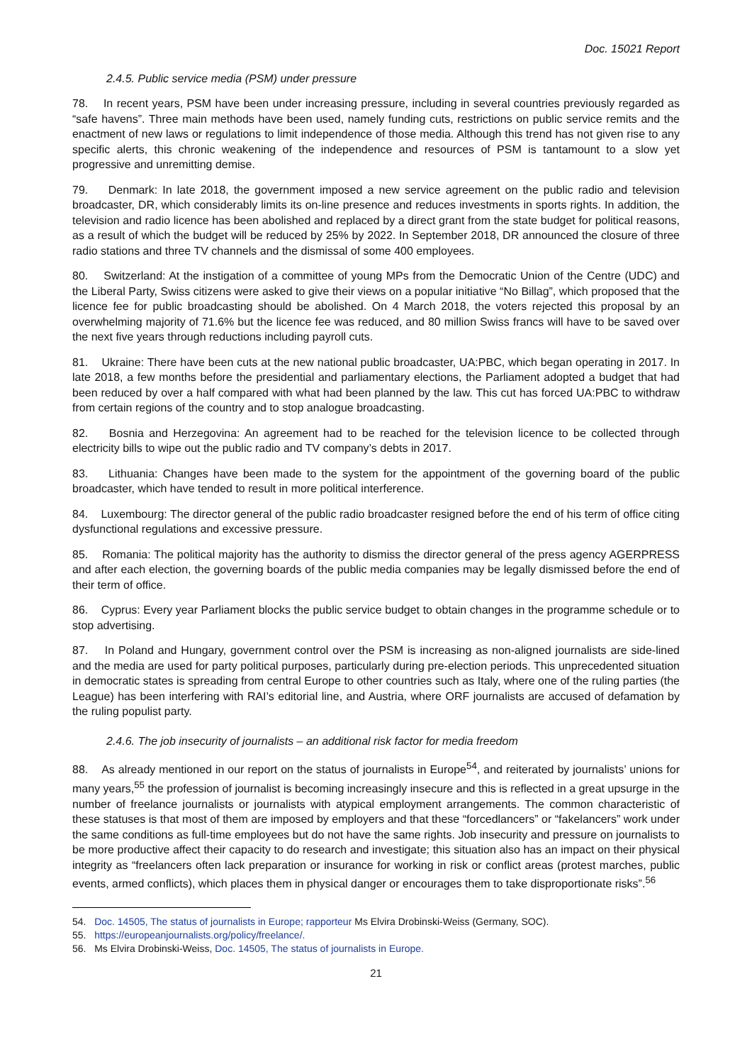Doc. 15021 Report
2.4.5. Public service media (PSM) under pressure
78. In recent years, PSM have been under increasing pressure, including in several countries previously regarded as “safe havens”. Three main methods have been used, namely funding cuts, restrictions on public service remits and the enactment of new laws or regulations to limit independence of those media. Although this trend has not given rise to any specific alerts, this chronic weakening of the independence and resources of PSM is tantamount to a slow yet progressive and unremitting demise.
79. Denmark: In late 2018, the government imposed a new service agreement on the public radio and television broadcaster, DR, which considerably limits its on-line presence and reduces investments in sports rights. In addition, the television and radio licence has been abolished and replaced by a direct grant from the state budget for political reasons, as a result of which the budget will be reduced by 25% by 2022. In September 2018, DR announced the closure of three radio stations and three TV channels and the dismissal of some 400 employees.
80. Switzerland: At the instigation of a committee of young MPs from the Democratic Union of the Centre (UDC) and the Liberal Party, Swiss citizens were asked to give their views on a popular initiative “No Billag”, which proposed that the licence fee for public broadcasting should be abolished. On 4 March 2018, the voters rejected this proposal by an overwhelming majority of 71.6% but the licence fee was reduced, and 80 million Swiss francs will have to be saved over the next five years through reductions including payroll cuts.
81. Ukraine: There have been cuts at the new national public broadcaster, UA:PBC, which began operating in 2017. In late 2018, a few months before the presidential and parliamentary elections, the Parliament adopted a budget that had been reduced by over a half compared with what had been planned by the law. This cut has forced UA:PBC to withdraw from certain regions of the country and to stop analogue broadcasting.
82. Bosnia and Herzegovina: An agreement had to be reached for the television licence to be collected through electricity bills to wipe out the public radio and TV company’s debts in 2017.
83. Lithuania: Changes have been made to the system for the appointment of the governing board of the public broadcaster, which have tended to result in more political interference.
84. Luxembourg: The director general of the public radio broadcaster resigned before the end of his term of office citing dysfunctional regulations and excessive pressure.
85. Romania: The political majority has the authority to dismiss the director general of the press agency AGERPRESS and after each election, the governing boards of the public media companies may be legally dismissed before the end of their term of office.
86. Cyprus: Every year Parliament blocks the public service budget to obtain changes in the programme schedule or to stop advertising.
87. In Poland and Hungary, government control over the PSM is increasing as non-aligned journalists are side-lined and the media are used for party political purposes, particularly during pre-election periods. This unprecedented situation in democratic states is spreading from central Europe to other countries such as Italy, where one of the ruling parties (the League) has been interfering with RAI’s editorial line, and Austria, where ORF journalists are accused of defamation by the ruling populist party.
2.4.6. The job insecurity of journalists – an additional risk factor for media freedom
88. As already mentioned in our report on the status of journalists in Europe<sup>54</sup>, and reiterated by journalists’ unions for many years,<sup>55</sup> the profession of journalist is becoming increasingly insecure and this is reflected in a great upsurge in the number of freelance journalists or journalists with atypical employment arrangements. The common characteristic of these statuses is that most of them are imposed by employers and that these “forcedlancers” or “fakelancers” work under the same conditions as full-time employees but do not have the same rights. Job insecurity and pressure on journalists to be more productive affect their capacity to do research and investigate; this situation also has an impact on their physical integrity as “freelancers often lack preparation or insurance for working in risk or conflict areas (protest marches, public events, armed conflicts), which places them in physical danger or encourages them to take disproportionate risks”.<sup>56</sup>
54. Doc. 14505, The status of journalists in Europe; rapporteur Ms Elvira Drobinski-Weiss (Germany, SOC).
55. https://europeanjournalists.org/policy/freelance/.
56. Ms Elvira Drobinski-Weiss, Doc. 14505, The status of journalists in Europe.
21